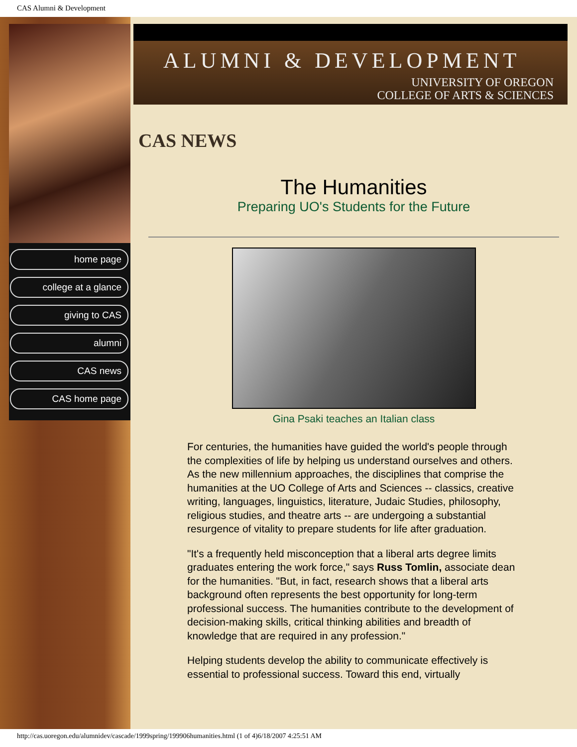CAS Alumni & Development
home page
college at a glance
giving to CAS
alumni
CAS news
CAS home page
ALUMNI & DEVELOPMENT
UNIVERSITY OF OREGON
COLLEGE OF ARTS & SCIENCES
CAS NEWS
The Humanities
Preparing UO's Students for the Future
Gina Psaki teaches an Italian class
For centuries, the humanities have guided the world's people through the complexities of life by helping us understand ourselves and others. As the new millennium approaches, the disciplines that comprise the humanities at the UO College of Arts and Sciences -- classics, creative writing, languages, linguistics, literature, Judaic Studies, philosophy, religious studies, and theatre arts -- are undergoing a substantial resurgence of vitality to prepare students for life after graduation.
"It's a frequently held misconception that a liberal arts degree limits graduates entering the work force," says Russ Tomlin, associate dean for the humanities. "But, in fact, research shows that a liberal arts background often represents the best opportunity for long-term professional success. The humanities contribute to the development of decision-making skills, critical thinking abilities and breadth of knowledge that are required in any profession."
Helping students develop the ability to communicate effectively is essential to professional success. Toward this end, virtually
http://cas.uoregon.edu/alumnidev/cascade/1999spring/199906humanities.html (1 of 4)6/18/2007 4:25:51 AM